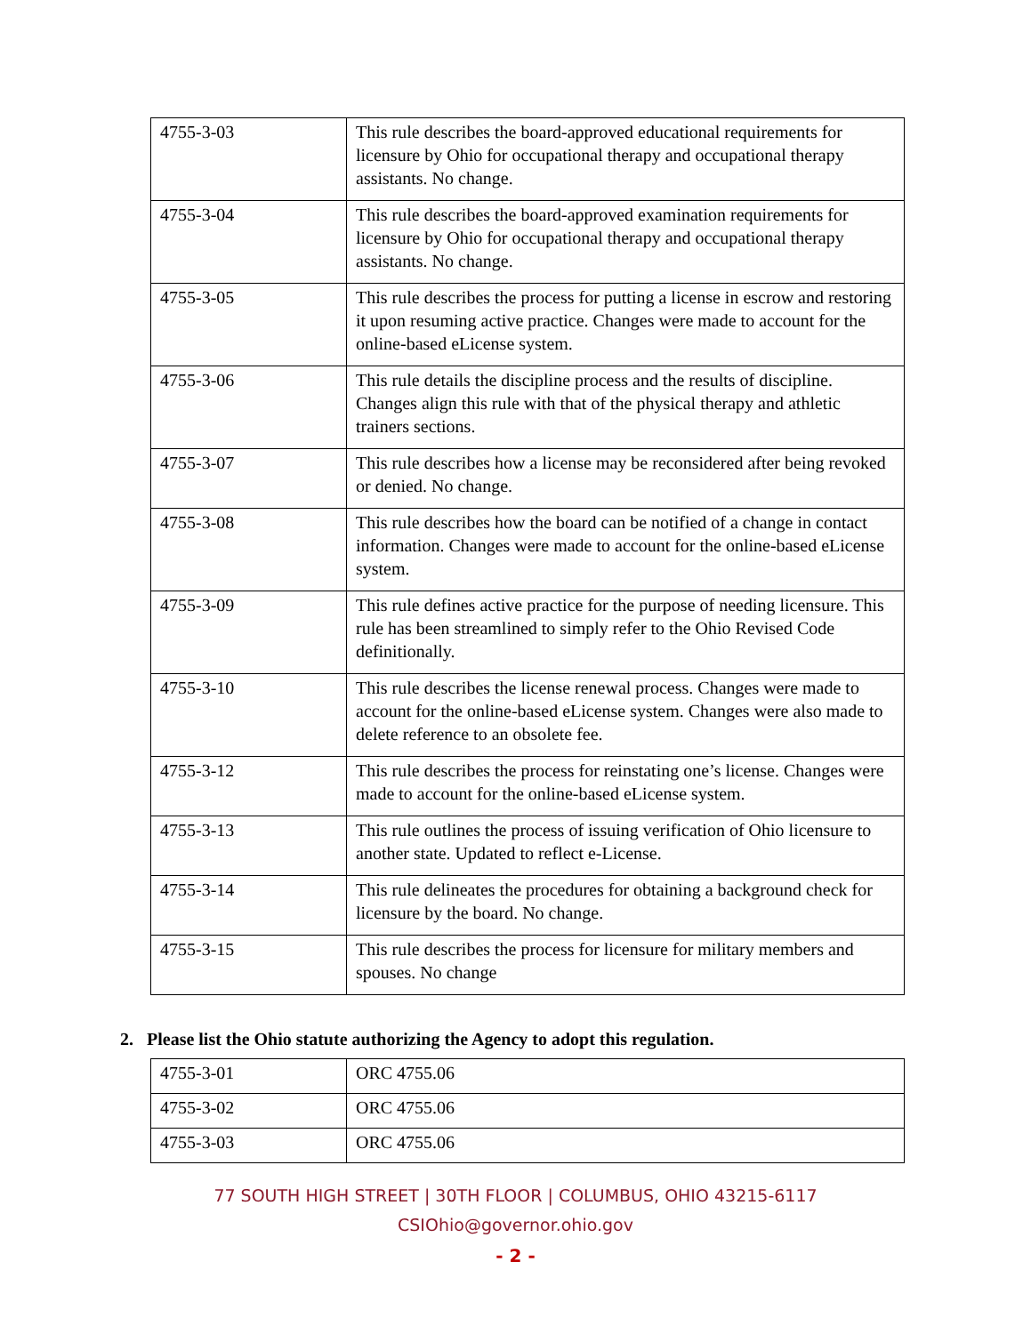| 4755-3-03 | This rule describes the board-approved educational requirements for licensure by Ohio for occupational therapy and occupational therapy assistants. No change. |
| 4755-3-04 | This rule describes the board-approved examination requirements for licensure by Ohio for occupational therapy and occupational therapy assistants. No change. |
| 4755-3-05 | This rule describes the process for putting a license in escrow and restoring it upon resuming active practice. Changes were made to account for the online-based eLicense system. |
| 4755-3-06 | This rule details the discipline process and the results of discipline. Changes align this rule with that of the physical therapy and athletic trainers sections. |
| 4755-3-07 | This rule describes how a license may be reconsidered after being revoked or denied. No change. |
| 4755-3-08 | This rule describes how the board can be notified of a change in contact information. Changes were made to account for the online-based eLicense system. |
| 4755-3-09 | This rule defines active practice for the purpose of needing licensure. This rule has been streamlined to simply refer to the Ohio Revised Code definitionally. |
| 4755-3-10 | This rule describes the license renewal process. Changes were made to account for the online-based eLicense system. Changes were also made to delete reference to an obsolete fee. |
| 4755-3-12 | This rule describes the process for reinstating one’s license. Changes were made to account for the online-based eLicense system. |
| 4755-3-13 | This rule outlines the process of issuing verification of Ohio licensure to another state. Updated to reflect e-License. |
| 4755-3-14 | This rule delineates the procedures for obtaining a background check for licensure by the board. No change. |
| 4755-3-15 | This rule describes the process for licensure for military members and spouses. No change |
2. Please list the Ohio statute authorizing the Agency to adopt this regulation.
| 4755-3-01 | ORC 4755.06 |
| 4755-3-02 | ORC 4755.06 |
| 4755-3-03 | ORC 4755.06 |
77 SOUTH HIGH STREET | 30TH FLOOR | COLUMBUS, OHIO 43215-6117
CSIOhio@governor.ohio.gov
- 2 -